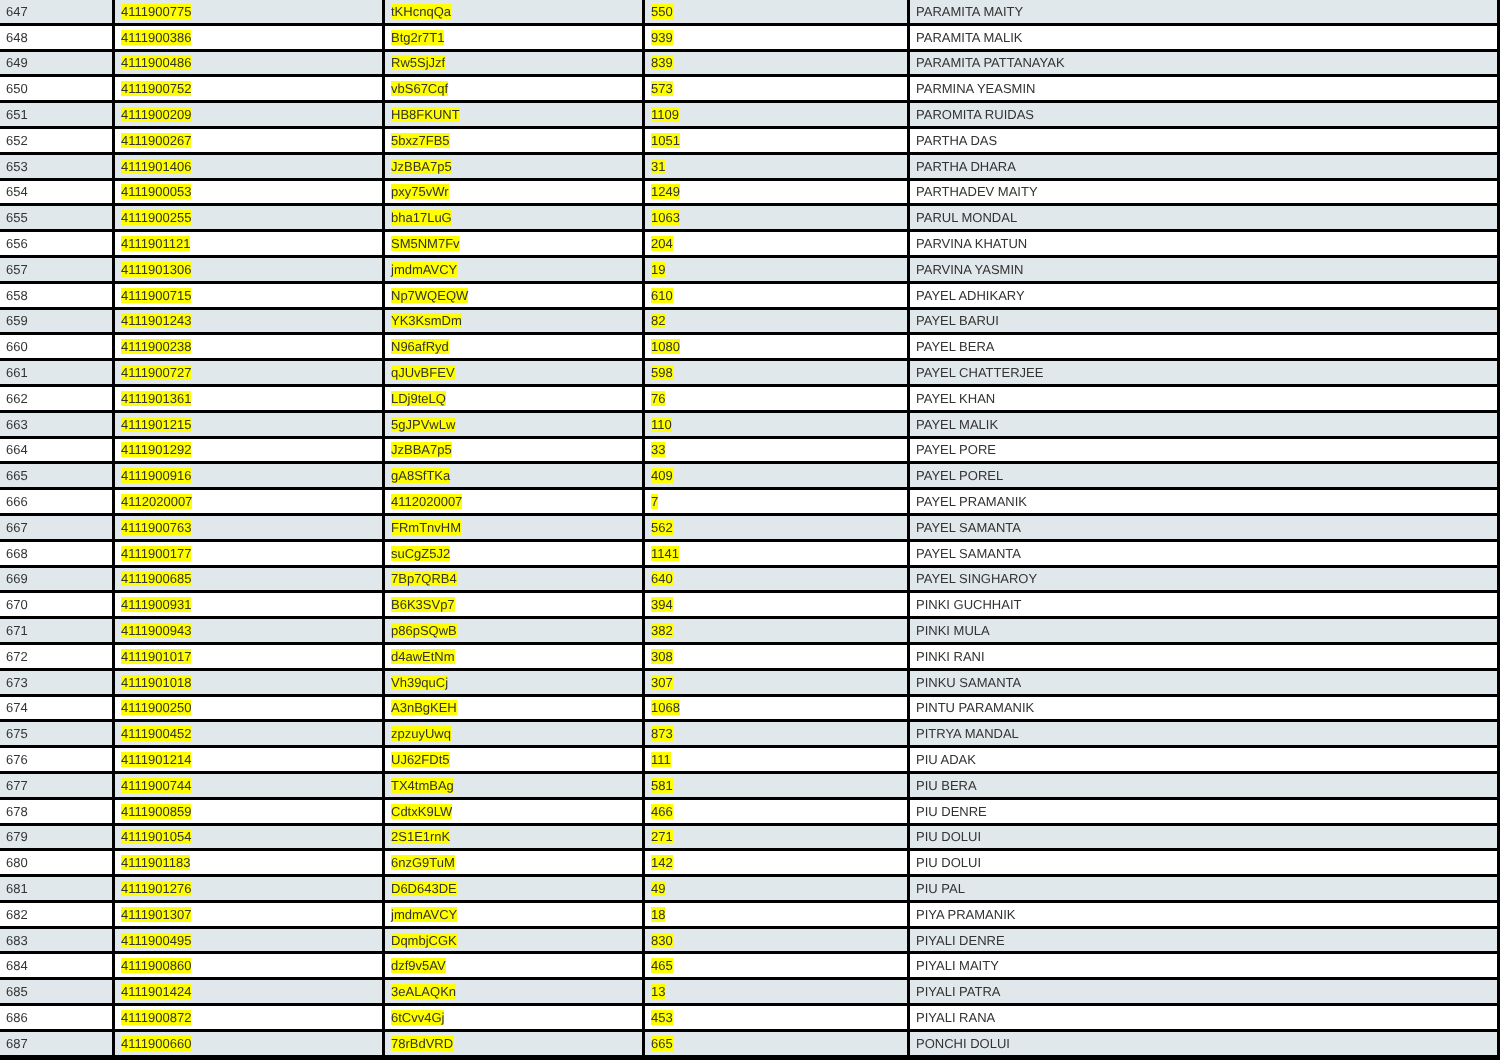| 647 | 4111900775 | tKHcnqQa | 550 | PARAMITA MAITY |
| 648 | 4111900386 | Btg2r7T1 | 939 | PARAMITA MALIK |
| 649 | 4111900486 | Rw5SjJzf | 839 | PARAMITA PATTANAYAK |
| 650 | 4111900752 | vbS67Cqf | 573 | PARMINA YEASMIN |
| 651 | 4111900209 | HB8FKUNT | 1109 | PAROMITA RUIDAS |
| 652 | 4111900267 | 5bxz7FB5 | 1051 | PARTHA DAS |
| 653 | 4111901406 | JzBBA7p5 | 31 | PARTHA DHARA |
| 654 | 4111900053 | pxy75vWr | 1249 | PARTHADEV MAITY |
| 655 | 4111900255 | bha17LuG | 1063 | PARUL MONDAL |
| 656 | 4111901121 | SM5NM7Fv | 204 | PARVINA KHATUN |
| 657 | 4111901306 | jmdmAVCY | 19 | PARVINA YASMIN |
| 658 | 4111900715 | Np7WQEQW | 610 | PAYEL ADHIKARY |
| 659 | 4111901243 | YK3KsmDm | 82 | PAYEL BARUI |
| 660 | 4111900238 | N96afRyd | 1080 | PAYEL BERA |
| 661 | 4111900727 | qJUvBFEV | 598 | PAYEL CHATTERJEE |
| 662 | 4111901361 | LDj9teLQ | 76 | PAYEL KHAN |
| 663 | 4111901215 | 5gJPVwLw | 110 | PAYEL MALIK |
| 664 | 4111901292 | JzBBA7p5 | 33 | PAYEL PORE |
| 665 | 4111900916 | gA8SfTKa | 409 | PAYEL POREL |
| 666 | 4112020007 | 4112020007 | 7 | PAYEL PRAMANIK |
| 667 | 4111900763 | FRmTnvHM | 562 | PAYEL SAMANTA |
| 668 | 4111900177 | suCgZ5J2 | 1141 | PAYEL SAMANTA |
| 669 | 4111900685 | 7Bp7QRB4 | 640 | PAYEL SINGHAROY |
| 670 | 4111900931 | B6K3SVp7 | 394 | PINKI GUCHHAIT |
| 671 | 4111900943 | p86pSQwB | 382 | PINKI MULA |
| 672 | 4111901017 | d4awEtNm | 308 | PINKI RANI |
| 673 | 4111901018 | Vh39quCj | 307 | PINKU SAMANTA |
| 674 | 4111900250 | A3nBgKEH | 1068 | PINTU PARAMANIK |
| 675 | 4111900452 | zpzuyUwq | 873 | PITRYA MANDAL |
| 676 | 4111901214 | UJ62FDt5 | 111 | PIU ADAK |
| 677 | 4111900744 | TX4tmBAg | 581 | PIU BERA |
| 678 | 4111900859 | CdtxK9LW | 466 | PIU DENRE |
| 679 | 4111901054 | 2S1E1rnK | 271 | PIU DOLUI |
| 680 | 4111901183 | 6nzG9TuM | 142 | PIU DOLUI |
| 681 | 4111901276 | D6D643DE | 49 | PIU PAL |
| 682 | 4111901307 | jmdmAVCY | 18 | PIYA PRAMANIK |
| 683 | 4111900495 | DqmbjCGK | 830 | PIYALI DENRE |
| 684 | 4111900860 | dzf9v5AV | 465 | PIYALI MAITY |
| 685 | 4111901424 | 3eALAQKn | 13 | PIYALI PATRA |
| 686 | 4111900872 | 6tCvv4Gj | 453 | PIYALI RANA |
| 687 | 4111900660 | 78rBdVRD | 665 | PONCHI DOLUI |